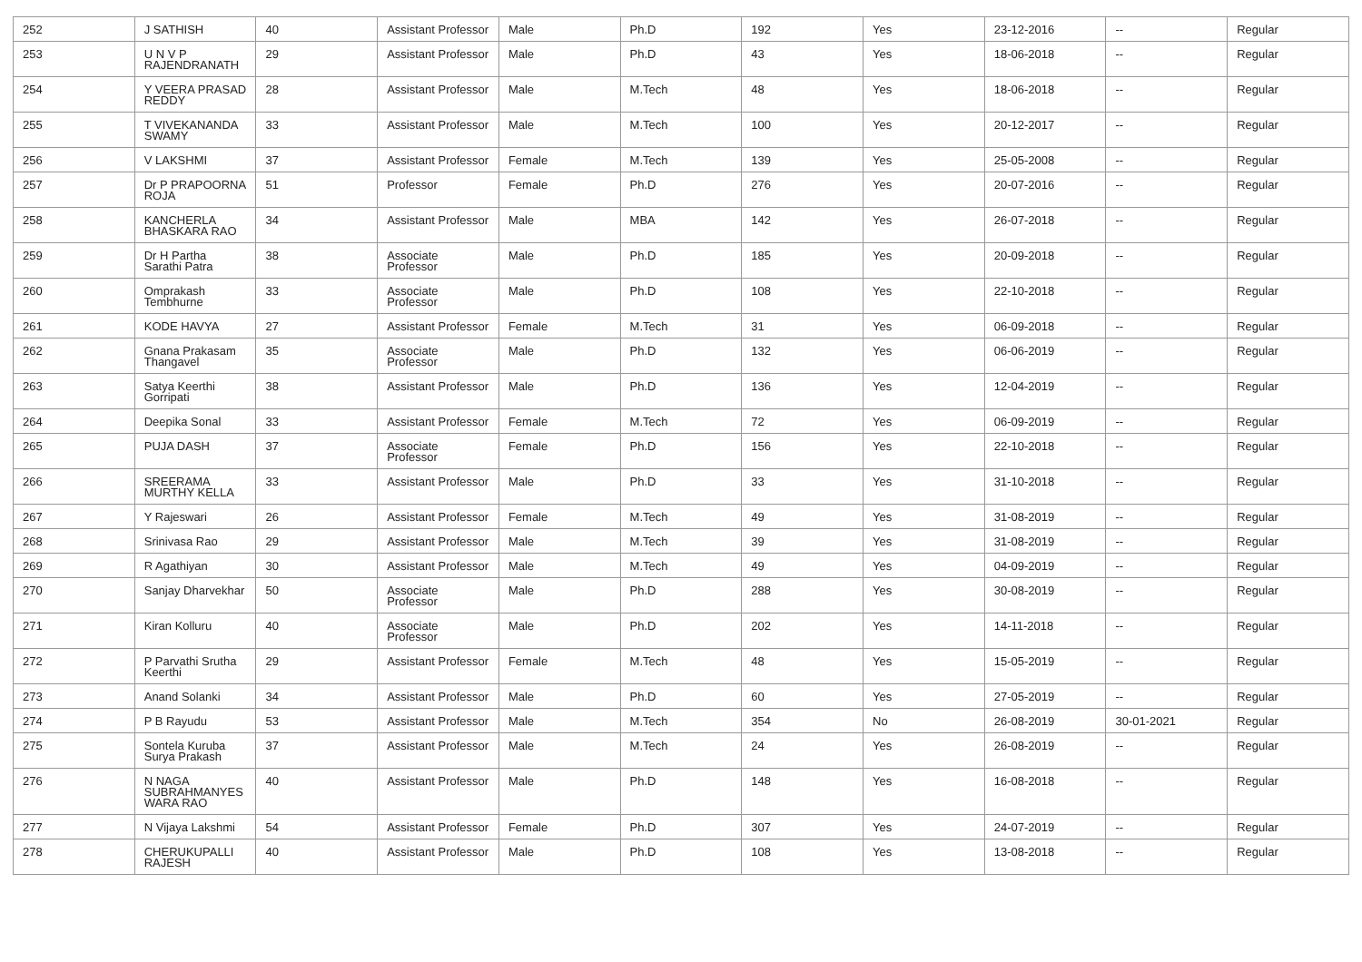| 252 | J SATHISH | 40 | Assistant Professor | Male | Ph.D | 192 | Yes | 23-12-2016 | -- | Regular |
| 253 | U N V P RAJENDRANATH | 29 | Assistant Professor | Male | Ph.D | 43 | Yes | 18-06-2018 | -- | Regular |
| 254 | Y VEERA PRASAD REDDY | 28 | Assistant Professor | Male | M.Tech | 48 | Yes | 18-06-2018 | -- | Regular |
| 255 | T VIVEKANANDA SWAMY | 33 | Assistant Professor | Male | M.Tech | 100 | Yes | 20-12-2017 | -- | Regular |
| 256 | V LAKSHMI | 37 | Assistant Professor | Female | M.Tech | 139 | Yes | 25-05-2008 | -- | Regular |
| 257 | Dr P PRAPOORNA ROJA | 51 | Professor | Female | Ph.D | 276 | Yes | 20-07-2016 | -- | Regular |
| 258 | KANCHERLA BHASKARA RAO | 34 | Assistant Professor | Male | MBA | 142 | Yes | 26-07-2018 | -- | Regular |
| 259 | Dr H Partha Sarathi Patra | 38 | Associate Professor | Male | Ph.D | 185 | Yes | 20-09-2018 | -- | Regular |
| 260 | Omprakash Tembhurne | 33 | Associate Professor | Male | Ph.D | 108 | Yes | 22-10-2018 | -- | Regular |
| 261 | KODE HAVYA | 27 | Assistant Professor | Female | M.Tech | 31 | Yes | 06-09-2018 | -- | Regular |
| 262 | Gnana Prakasam Thangavel | 35 | Associate Professor | Male | Ph.D | 132 | Yes | 06-06-2019 | -- | Regular |
| 263 | Satya Keerthi Gorripati | 38 | Assistant Professor | Male | Ph.D | 136 | Yes | 12-04-2019 | -- | Regular |
| 264 | Deepika Sonal | 33 | Assistant Professor | Female | M.Tech | 72 | Yes | 06-09-2019 | -- | Regular |
| 265 | PUJA DASH | 37 | Associate Professor | Female | Ph.D | 156 | Yes | 22-10-2018 | -- | Regular |
| 266 | SREERAMA MURTHY KELLA | 33 | Assistant Professor | Male | Ph.D | 33 | Yes | 31-10-2018 | -- | Regular |
| 267 | Y Rajeswari | 26 | Assistant Professor | Female | M.Tech | 49 | Yes | 31-08-2019 | -- | Regular |
| 268 | Srinivasa Rao | 29 | Assistant Professor | Male | M.Tech | 39 | Yes | 31-08-2019 | -- | Regular |
| 269 | R Agathiyan | 30 | Assistant Professor | Male | M.Tech | 49 | Yes | 04-09-2019 | -- | Regular |
| 270 | Sanjay Dharvekhar | 50 | Associate Professor | Male | Ph.D | 288 | Yes | 30-08-2019 | -- | Regular |
| 271 | Kiran Kolluru | 40 | Associate Professor | Male | Ph.D | 202 | Yes | 14-11-2018 | -- | Regular |
| 272 | P Parvathi Srutha Keerthi | 29 | Assistant Professor | Female | M.Tech | 48 | Yes | 15-05-2019 | -- | Regular |
| 273 | Anand Solanki | 34 | Assistant Professor | Male | Ph.D | 60 | Yes | 27-05-2019 | -- | Regular |
| 274 | P B Rayudu | 53 | Assistant Professor | Male | M.Tech | 354 | No | 26-08-2019 | 30-01-2021 | Regular |
| 275 | Sontela Kuruba Surya Prakash | 37 | Assistant Professor | Male | M.Tech | 24 | Yes | 26-08-2019 | -- | Regular |
| 276 | N NAGA SUBRAHMANYES WARA RAO | 40 | Assistant Professor | Male | Ph.D | 148 | Yes | 16-08-2018 | -- | Regular |
| 277 | N Vijaya Lakshmi | 54 | Assistant Professor | Female | Ph.D | 307 | Yes | 24-07-2019 | -- | Regular |
| 278 | CHERUKUPALLI RAJESH | 40 | Assistant Professor | Male | Ph.D | 108 | Yes | 13-08-2018 | -- | Regular |